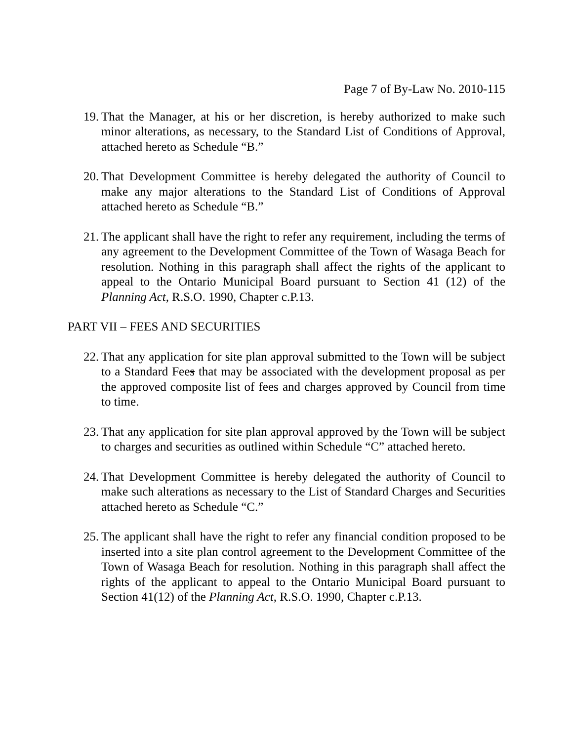Page 7 of By-Law No. 2010-115
19. That the Manager, at his or her discretion, is hereby authorized to make such minor alterations, as necessary, to the Standard List of Conditions of Approval, attached hereto as Schedule “B.”
20. That Development Committee is hereby delegated the authority of Council to make any major alterations to the Standard List of Conditions of Approval attached hereto as Schedule “B.”
21. The applicant shall have the right to refer any requirement, including the terms of any agreement to the Development Committee of the Town of Wasaga Beach for resolution. Nothing in this paragraph shall affect the rights of the applicant to appeal to the Ontario Municipal Board pursuant to Section 41 (12) of the Planning Act, R.S.O. 1990, Chapter c.P.13.
PART VII – FEES AND SECURITIES
22. That any application for site plan approval submitted to the Town will be subject to a Standard Fees that may be associated with the development proposal as per the approved composite list of fees and charges approved by Council from time to time.
23. That any application for site plan approval approved by the Town will be subject to charges and securities as outlined within Schedule “C” attached hereto.
24. That Development Committee is hereby delegated the authority of Council to make such alterations as necessary to the List of Standard Charges and Securities attached hereto as Schedule “C.”
25. The applicant shall have the right to refer any financial condition proposed to be inserted into a site plan control agreement to the Development Committee of the Town of Wasaga Beach for resolution. Nothing in this paragraph shall affect the rights of the applicant to appeal to the Ontario Municipal Board pursuant to Section 41(12) of the Planning Act, R.S.O. 1990, Chapter c.P.13.